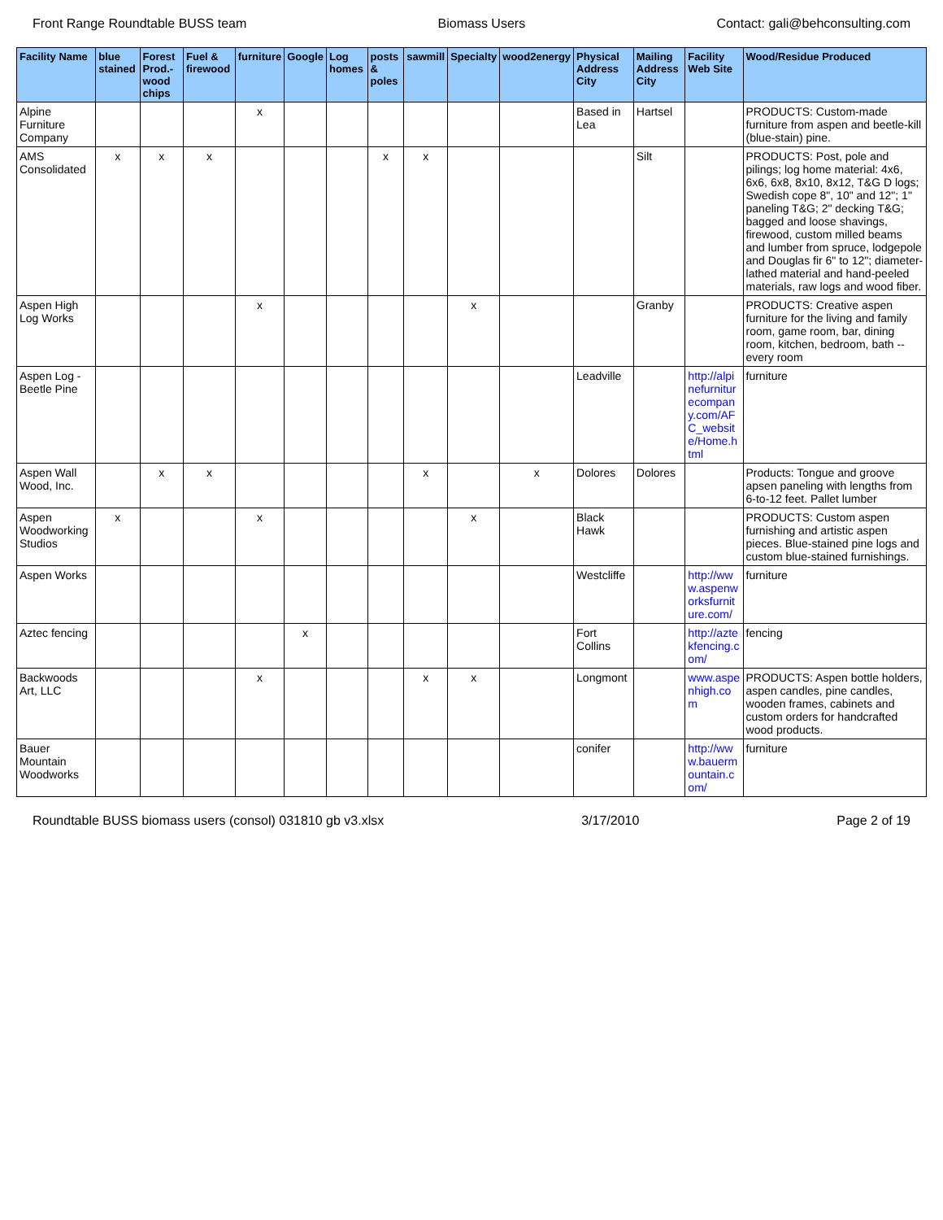Front Range Roundtable BUSS team Biomass Users Contact: gali@behconsulting.com
| Facility Name | blue stained | Forest Prod.-wood chips | Fuel & firewood | furniture | Google | Log homes | posts & poles | sawmill | Specialty | wood2energy | Physical Address City | Mailing Address City | Facility Web Site | Wood/Residue Produced |
| --- | --- | --- | --- | --- | --- | --- | --- | --- | --- | --- | --- | --- | --- | --- |
| Alpine Furniture Company | | | | x | | | | | | | Based in Lea | Hartsel | | PRODUCTS: Custom-made furniture from aspen and beetle-kill (blue-stain) pine. |
| AMS Consolidated | x | x | x | | | | x | x | | | | Silt | | PRODUCTS: Post, pole and pilings; log home material: 4x6, 6x6, 6x8, 8x10, 8x12, T&G D logs; Swedish cope 8", 10" and 12"; 1" paneling T&G; 2" decking T&G; bagged and loose shavings, firewood, custom milled beams and lumber from spruce, lodgepole and Douglas fir 6" to 12"; diameter-lathed material and hand-peeled materials, raw logs and wood fiber. |
| Aspen High Log Works | | | | x | | | | | x | | | Granby | | PRODUCTS: Creative aspen furniture for the living and family room, game room, bar, dining room, kitchen, bedroom, bath -- every room |
| Aspen Log - Beetle Pine | | | | | | | | | | | Leadville | | http://alpinefurniturecompany.com/AFC_website/Home.html | furniture |
| Aspen Wall Wood, Inc. | | x | x | | | | | x | | x | Dolores | Dolores | | Products: Tongue and groove apsen paneling with lengths from 6-to-12 feet. Pallet lumber |
| Aspen Woodworking Studios | x | | | x | | | | | x | | Black Hawk | | | PRODUCTS: Custom aspen furnishing and artistic aspen pieces. Blue-stained pine logs and custom blue-stained furnishings. |
| Aspen Works | | | | | | | | | | | Westcliffe | | http://www.aspenworksfurniture.com/ | furniture |
| Aztec fencing | | | | | x | | | | | | Fort Collins | | http://aztekfencing.com/ | fencing |
| Backwoods Art, LLC | | | | x | | | | x | x | | Longmont | | www.aspenhigh.com | PRODUCTS: Aspen bottle holders, aspen candles, pine candles, wooden frames, cabinets and custom orders for handcrafted wood products. |
| Bauer Mountain Woodworks | | | | | | | | | | | conifer | | http://www.bauermountain.com/ | furniture |
Roundtable BUSS biomass users (consol) 031810 gb v3.xlsx 3/17/2010 Page 2 of 19